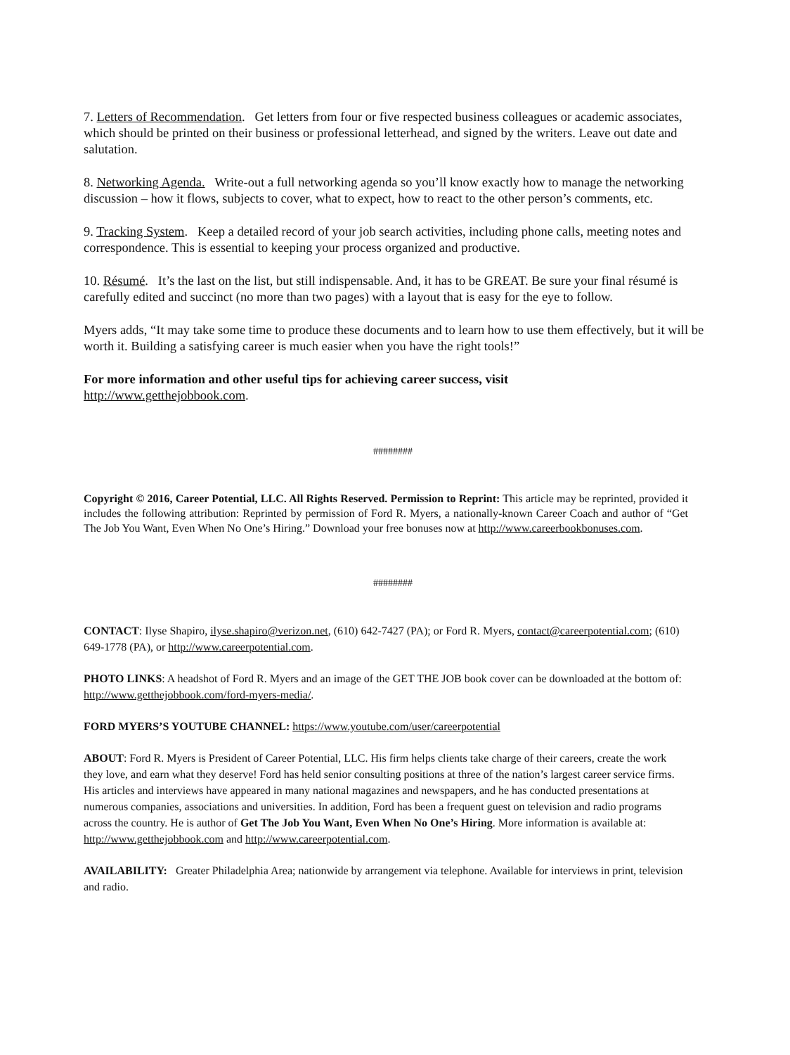7. Letters of Recommendation. Get letters from four or five respected business colleagues or academic associates, which should be printed on their business or professional letterhead, and signed by the writers. Leave out date and salutation.
8. Networking Agenda. Write-out a full networking agenda so you’ll know exactly how to manage the networking discussion – how it flows, subjects to cover, what to expect, how to react to the other person’s comments, etc.
9. Tracking System. Keep a detailed record of your job search activities, including phone calls, meeting notes and correspondence. This is essential to keeping your process organized and productive.
10. Résumé. It’s the last on the list, but still indispensable. And, it has to be GREAT. Be sure your final résumé is carefully edited and succinct (no more than two pages) with a layout that is easy for the eye to follow.
Myers adds, “It may take some time to produce these documents and to learn how to use them effectively, but it will be worth it. Building a satisfying career is much easier when you have the right tools!”
For more information and other useful tips for achieving career success, visit
http://www.getthejobbook.com.
########
Copyright © 2016, Career Potential, LLC. All Rights Reserved. Permission to Reprint: This article may be reprinted, provided it includes the following attribution: Reprinted by permission of Ford R. Myers, a nationally-known Career Coach and author of “Get The Job You Want, Even When No One’s Hiring.” Download your free bonuses now at http://www.careerbookbonuses.com.
########
CONTACT: Ilyse Shapiro, ilyse.shapiro@verizon.net, (610) 642-7427 (PA); or Ford R. Myers, contact@careerpotential.com; (610) 649-1778 (PA), or http://www.careerpotential.com.
PHOTO LINKS: A headshot of Ford R. Myers and an image of the GET THE JOB book cover can be downloaded at the bottom of: http://www.getthejobbook.com/ford-myers-media/.
FORD MYERS’S YOUTUBE CHANNEL: https://www.youtube.com/user/careerpotential
ABOUT: Ford R. Myers is President of Career Potential, LLC. His firm helps clients take charge of their careers, create the work they love, and earn what they deserve! Ford has held senior consulting positions at three of the nation’s largest career service firms. His articles and interviews have appeared in many national magazines and newspapers, and he has conducted presentations at numerous companies, associations and universities. In addition, Ford has been a frequent guest on television and radio programs across the country. He is author of Get The Job You Want, Even When No One’s Hiring. More information is available at: http://www.getthejobbook.com and http://www.careerpotential.com.
AVAILABILITY: Greater Philadelphia Area; nationwide by arrangement via telephone. Available for interviews in print, television and radio.